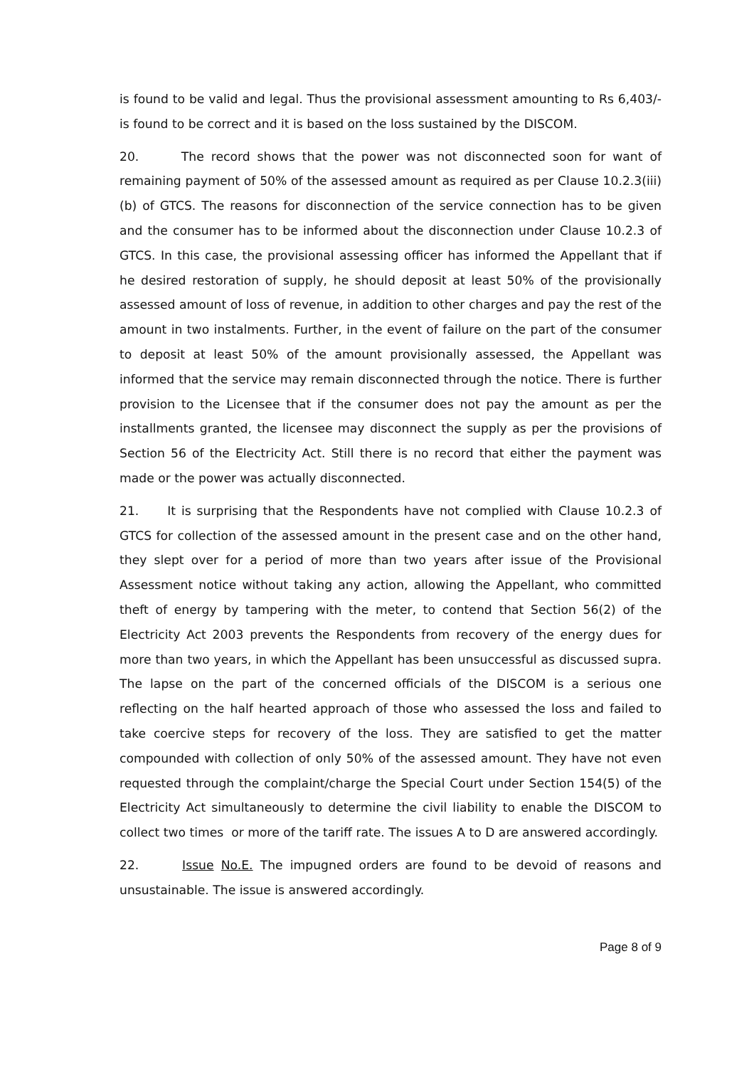is found to be valid and legal. Thus the provisional assessment amounting to Rs 6,403/- is found to be correct and it is based on the loss sustained by the DISCOM.
20. The record shows that the power was not disconnected soon for want of remaining payment of 50% of the assessed amount as required as per Clause 10.2.3(iii)(b) of GTCS. The reasons for disconnection of the service connection has to be given and the consumer has to be informed about the disconnection under Clause 10.2.3 of GTCS. In this case, the provisional assessing officer has informed the Appellant that if he desired restoration of supply, he should deposit at least 50% of the provisionally assessed amount of loss of revenue, in addition to other charges and pay the rest of the amount in two instalments. Further, in the event of failure on the part of the consumer to deposit at least 50% of the amount provisionally assessed, the Appellant was informed that the service may remain disconnected through the notice. There is further provision to the Licensee that if the consumer does not pay the amount as per the installments granted, the licensee may disconnect the supply as per the provisions of Section 56 of the Electricity Act. Still there is no record that either the payment was made or the power was actually disconnected.
21. It is surprising that the Respondents have not complied with Clause 10.2.3 of GTCS for collection of the assessed amount in the present case and on the other hand, they slept over for a period of more than two years after issue of the Provisional Assessment notice without taking any action, allowing the Appellant, who committed theft of energy by tampering with the meter, to contend that Section 56(2) of the Electricity Act 2003 prevents the Respondents from recovery of the energy dues for more than two years, in which the Appellant has been unsuccessful as discussed supra. The lapse on the part of the concerned officials of the DISCOM is a serious one reflecting on the half hearted approach of those who assessed the loss and failed to take coercive steps for recovery of the loss. They are satisfied to get the matter compounded with collection of only 50% of the assessed amount. They have not even requested through the complaint/charge the Special Court under Section 154(5) of the Electricity Act simultaneously to determine the civil liability to enable the DISCOM to collect two times or more of the tariff rate. The issues A to D are answered accordingly.
22. Issue No.E. The impugned orders are found to be devoid of reasons and unsustainable. The issue is answered accordingly.
Page 8 of 9